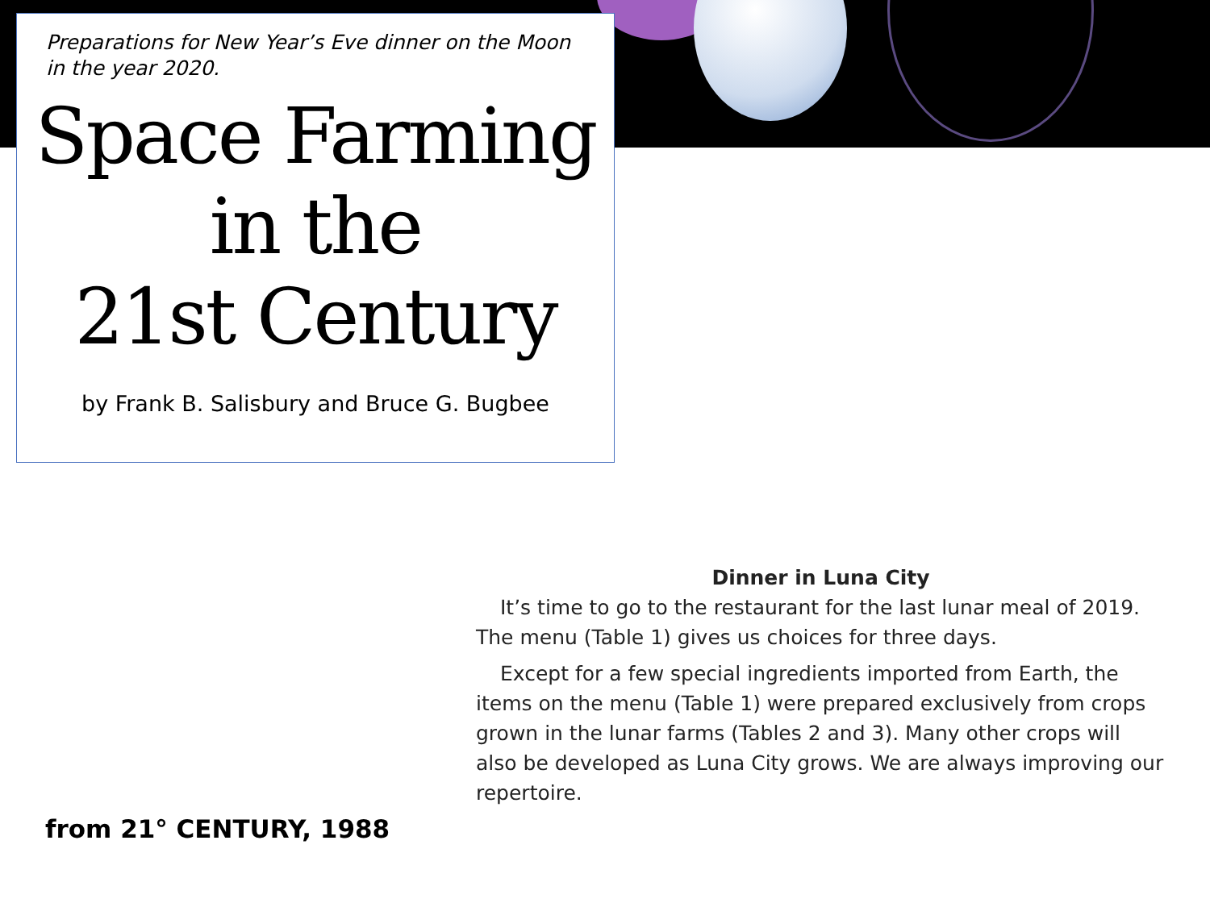Preparations for New Year’s Eve dinner on the Moon
in the year 2020.
Space Farming
in the
21st Century
by Frank B. Salisbury and Bruce G. Bugbee
Dinner in Luna City
It’s time to go to the restaurant for the last lunar meal of 2019. The menu (Table 1) gives us choices for three days.
Except for a few special ingredients imported from Earth, the items on the menu (Table 1) were prepared exclusively from crops grown in the lunar farms (Tables 2 and 3). Many other crops will also be developed as Luna City grows. We are always improving our repertoire.
from 21° CENTURY, 1988